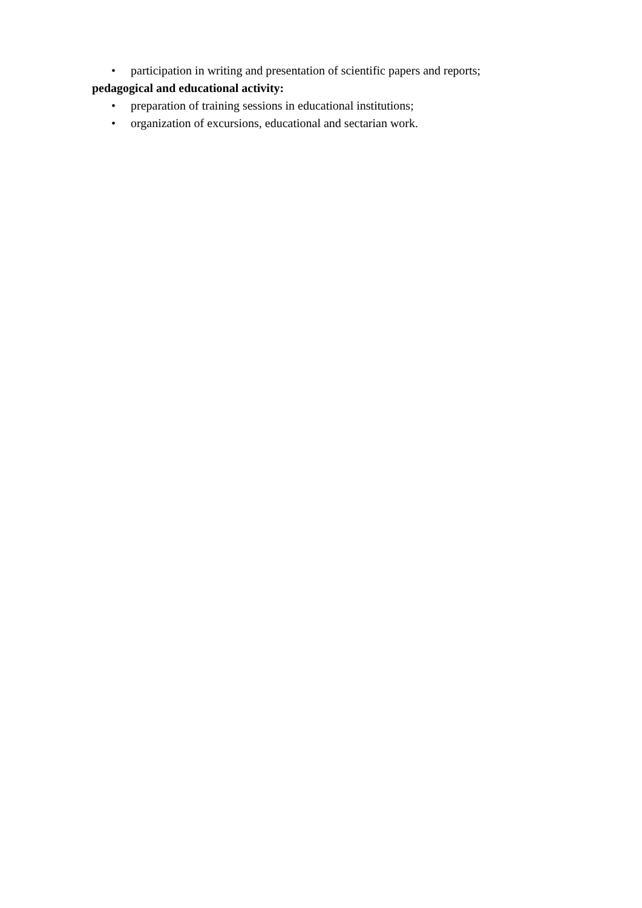• participation in writing and presentation of scientific papers and reports;
pedagogical and educational activity:
• preparation of training sessions in educational institutions;
• organization of excursions, educational and sectarian work.